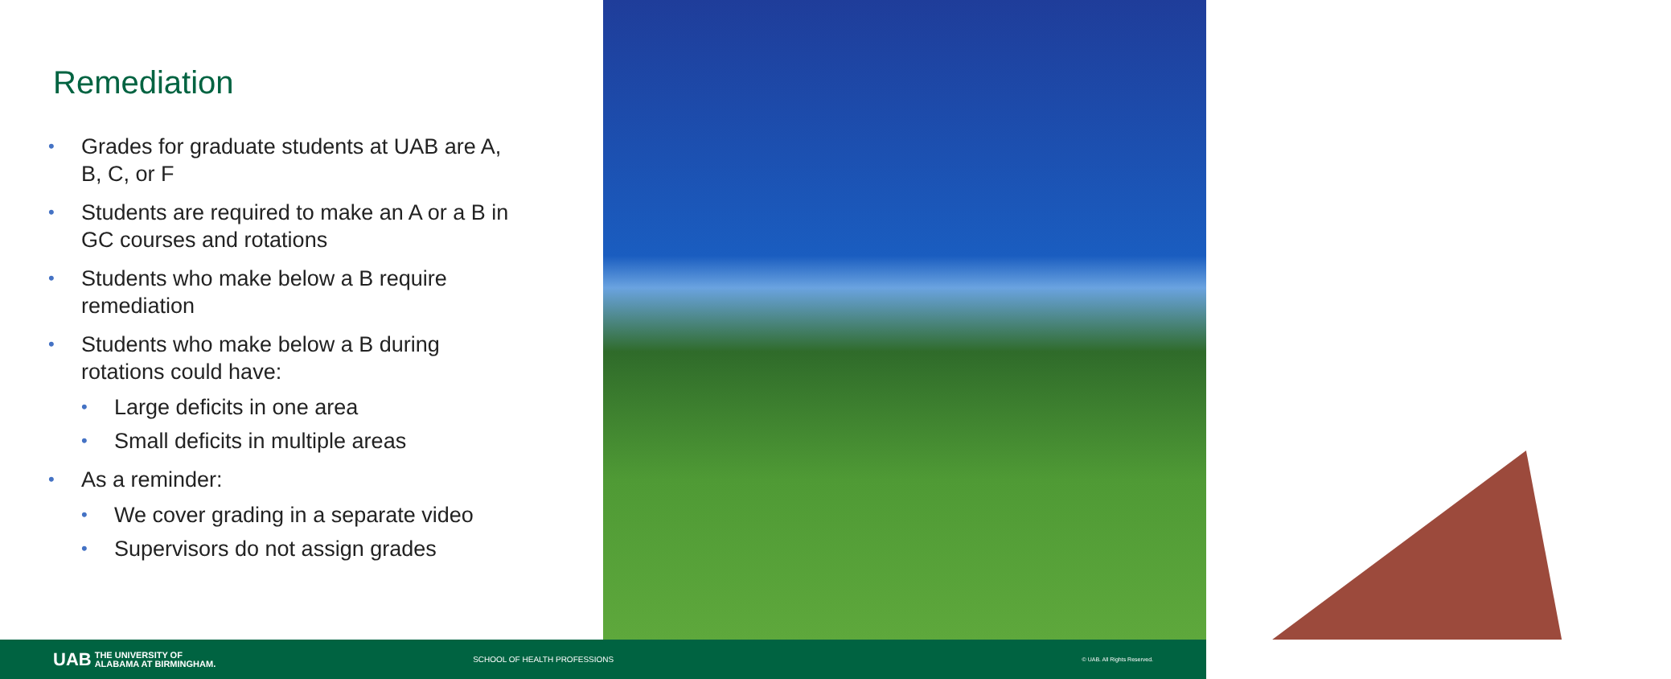Remediation
• Grades for graduate students at UAB are A, B, C, or F
• Students are required to make an A or a B in GC courses and rotations
• Students who make below a B require remediation
• Students who make below a B during rotations could have:
• Large deficits in one area
• Small deficits in multiple areas
• As a reminder:
• We cover grading in a separate video
• Supervisors do not assign grades
UAB THE UNIVERSITY OF
ALABAMA AT BIRMINGHAM.
SCHOOL OF HEALTH PROFESSIONS
© UAB. All Rights Reserved.